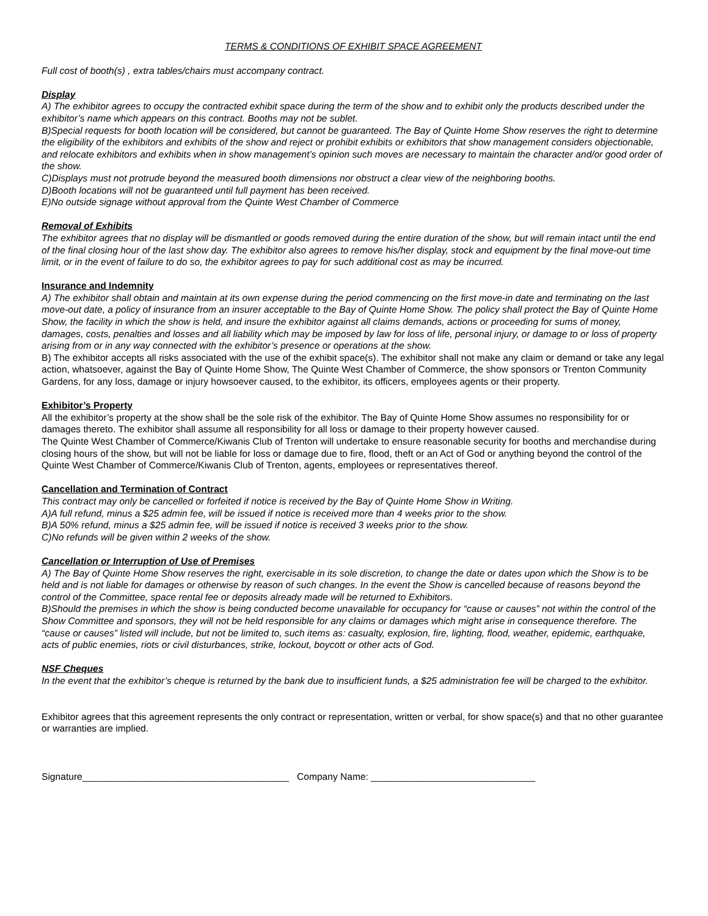TERMS & CONDITIONS OF EXHIBIT SPACE AGREEMENT
Full cost of booth(s) , extra tables/chairs must accompany contract.
Display
A) The exhibitor agrees to occupy the contracted exhibit space during the term of the show and to exhibit only the products described under the exhibitor’s name which appears on this contract. Booths may not be sublet.
B)Special requests for booth location will be considered, but cannot be guaranteed. The Bay of Quinte Home Show reserves the right to determine the eligibility of the exhibitors and exhibits of the show and reject or prohibit exhibits or exhibitors that show management considers objectionable, and relocate exhibitors and exhibits when in show management’s opinion such moves are necessary to maintain the character and/or good order of the show.
C)Displays must not protrude beyond the measured booth dimensions nor obstruct a clear view of the neighboring booths.
D)Booth locations will not be guaranteed until full payment has been received.
E)No outside signage without approval from the Quinte West Chamber of Commerce
Removal of Exhibits
The exhibitor agrees that no display will be dismantled or goods removed during the entire duration of the show, but will remain intact until the end of the final closing hour of the last show day. The exhibitor also agrees to remove his/her display, stock and equipment by the final move-out time limit, or in the event of failure to do so, the exhibitor agrees to pay for such additional cost as may be incurred.
Insurance and Indemnity
A) The exhibitor shall obtain and maintain at its own expense during the period commencing on the first move-in date and terminating on the last move-out date, a policy of insurance from an insurer acceptable to the Bay of Quinte Home Show. The policy shall protect the Bay of Quinte Home Show, the facility in which the show is held, and insure the exhibitor against all claims demands, actions or proceeding for sums of money, damages, costs, penalties and losses and all liability which may be imposed by law for loss of life, personal injury, or damage to or loss of property arising from or in any way connected with the exhibitor’s presence or operations at the show.
B) The exhibitor accepts all risks associated with the use of the exhibit space(s). The exhibitor shall not make any claim or demand or take any legal action, whatsoever, against the Bay of Quinte Home Show, The Quinte West Chamber of Commerce, the show sponsors or Trenton Community Gardens, for any loss, damage or injury howsoever caused, to the exhibitor, its officers, employees agents or their property.
Exhibitor’s Property
All the exhibitor’s property at the show shall be the sole risk of the exhibitor. The Bay of Quinte Home Show assumes no responsibility for or damages thereto. The exhibitor shall assume all responsibility for all loss or damage to their property however caused.
The Quinte West Chamber of Commerce/Kiwanis Club of Trenton will undertake to ensure reasonable security for booths and merchandise during closing hours of the show, but will not be liable for loss or damage due to fire, flood, theft or an Act of God or anything beyond the control of the Quinte West Chamber of Commerce/Kiwanis Club of Trenton, agents, employees or representatives thereof.
Cancellation and Termination of Contract
This contract may only be cancelled or forfeited if notice is received by the Bay of Quinte Home Show in Writing.
A)A full refund, minus a $25 admin fee, will be issued if notice is received more than 4 weeks prior to the show.
B)A 50% refund, minus a $25 admin fee, will be issued if notice is received 3 weeks prior to the show.
C)No refunds will be given within 2 weeks of the show.
Cancellation or Interruption of Use of Premises
A) The Bay of Quinte Home Show reserves the right, exercisable in its sole discretion, to change the date or dates upon which the Show is to be held and is not liable for damages or otherwise by reason of such changes. In the event the Show is cancelled because of reasons beyond the control of the Committee, space rental fee or deposits already made will be returned to Exhibitors.
B)Should the premises in which the show is being conducted become unavailable for occupancy for “cause or causes” not within the control of the Show Committee and sponsors, they will not be held responsible for any claims or damages which might arise in consequence therefore. The “cause or causes” listed will include, but not be limited to, such items as: casualty, explosion, fire, lighting, flood, weather, epidemic, earthquake, acts of public enemies, riots or civil disturbances, strike, lockout, boycott or other acts of God.
NSF Cheques
In the event that the exhibitor’s cheque is returned by the bank due to insufficient funds, a $25 administration fee will be charged to the exhibitor.
Exhibitor agrees that this agreement represents the only contract or representation, written or verbal, for show space(s) and that no other guarantee or warranties are implied.
Signature_______________________________________ Company Name: _______________________________